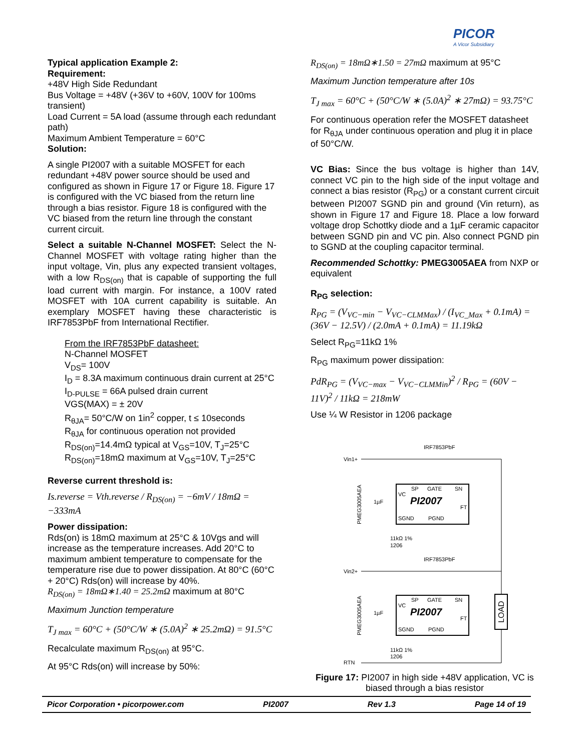PICOR
A Vicor Subsidiary
Typical application Example 2:
Requirement:
+48V High Side Redundant
Bus Voltage = +48V (+36V to +60V, 100V for 100ms transient)
Load Current = 5A load (assume through each redundant path)
Maximum Ambient Temperature = 60°C
Solution:
A single PI2007 with a suitable MOSFET for each redundant +48V power source should be used and configured as shown in Figure 17 or Figure 18. Figure 17 is configured with the VC biased from the return line through a bias resistor. Figure 18 is configured with the VC biased from the return line through the constant current circuit.
Select a suitable N-Channel MOSFET: Select the N-Channel MOSFET with voltage rating higher than the input voltage, Vin, plus any expected transient voltages, with a low R<sub>DS(on)</sub> that is capable of supporting the full load current with margin. For instance, a 100V rated MOSFET with 10A current capability is suitable. An exemplary MOSFET having these characteristic is IRF7853PbF from International Rectifier.
From the IRF7853PbF datasheet:
N-Channel MOSFET
V<sub>DS</sub>= 100V
I<sub>D</sub> = 8.3A maximum continuous drain current at 25°C
I<sub>D-PULSE</sub> = 66A pulsed drain current
VGS(MAX) = ± 20V
R<sub>θJA</sub>= 50°C/W on 1in<sup>2</sup> copper, t ≤ 10seconds
R<sub>θJA</sub> for continuous operation not provided
R<sub>DS(on)</sub>=14.4mΩ typical at V<sub>GS</sub>=10V, T<sub>J</sub>=25°C
R<sub>DS(on)</sub>=18mΩ maximum at V<sub>GS</sub>=10V, T<sub>J</sub>=25°C
Reverse current threshold is:
Is.reverse = Vth.reverse / R<sub>DS(on)</sub> = −6mV / 18mΩ = −333mA
Power dissipation:
Rds(on) is 18mΩ maximum at 25°C & 10Vgs and will increase as the temperature increases. Add 20°C to maximum ambient temperature to compensate for the temperature rise due to power dissipation. At 80°C (60°C + 20°C) Rds(on) will increase by 40%.
R<sub>DS(on)</sub> = 18mΩ∗1.40 = 25.2mΩ maximum at 80°C
Maximum Junction temperature
T<sub>J max</sub> = 60°C + (50°C/W ∗ (5.0A)<sup>2</sup> ∗ 25.2mΩ) = 91.5°C
Recalculate maximum R<sub>DS(on)</sub> at 95°C.
At 95°C Rds(on) will increase by 50%:
R<sub>DS(on)</sub> = 18mΩ∗1.50 = 27mΩ maximum at 95°C
Maximum Junction temperature after 10s
T<sub>J max</sub> = 60°C + (50°C/W ∗ (5.0A)<sup>2</sup> ∗ 27mΩ) = 93.75°C
For continuous operation refer the MOSFET datasheet for R<sub>θJA</sub> under continuous operation and plug it in place of 50°C/W.
VC Bias: Since the bus voltage is higher than 14V, connect VC pin to the high side of the input voltage and connect a bias resistor (R<sub>PG</sub>) or a constant current circuit between PI2007 SGND pin and ground (Vin return), as shown in Figure 17 and Figure 18. Place a low forward voltage drop Schottky diode and a 1µF ceramic capacitor between SGND pin and VC pin. Also connect PGND pin to SGND at the coupling capacitor terminal.
Recommended Schottky: PMEG3005AEA from NXP or equivalent
R<sub>PG</sub> selection:
R<sub>PG</sub> = (V<sub>VC−min</sub> − V<sub>VC−CLMMax</sub>) / (I<sub>VC_Max</sub> + 0.1mA) = (36V − 12.5V) / (2.0mA + 0.1mA) = 11.19kΩ
Select R<sub>PG</sub>=11kΩ 1%
R<sub>PG</sub> maximum power dissipation:
PdR<sub>PG</sub> = (V<sub>VC−max</sub> − V<sub>VC−CLMMin</sub>)<sup>2</sup> / R<sub>PG</sub> = (60V − 11V)<sup>2</sup> / 11kΩ = 218mW
Use ¼ W Resistor in 1206 package
Vin1+
Vin2+
RTN
IRF7853PbF
IRF7853PbF
PI2007
SP
GATE
SN
VC
FT
SGND
PGND
PI2007
SP
GATE
SN
VC
FT
SGND
PGND
1µF
1µF
11kΩ 1%
1206
11kΩ 1%
1206
PMEG3005AEA
PMEG3005AEA
LOAD
Figure 17: PI2007 in high side +48V application, VC is biased through a bias resistor
Picor Corporation • picorpower.com PI2007 Rev 1.3 Page 14 of 19